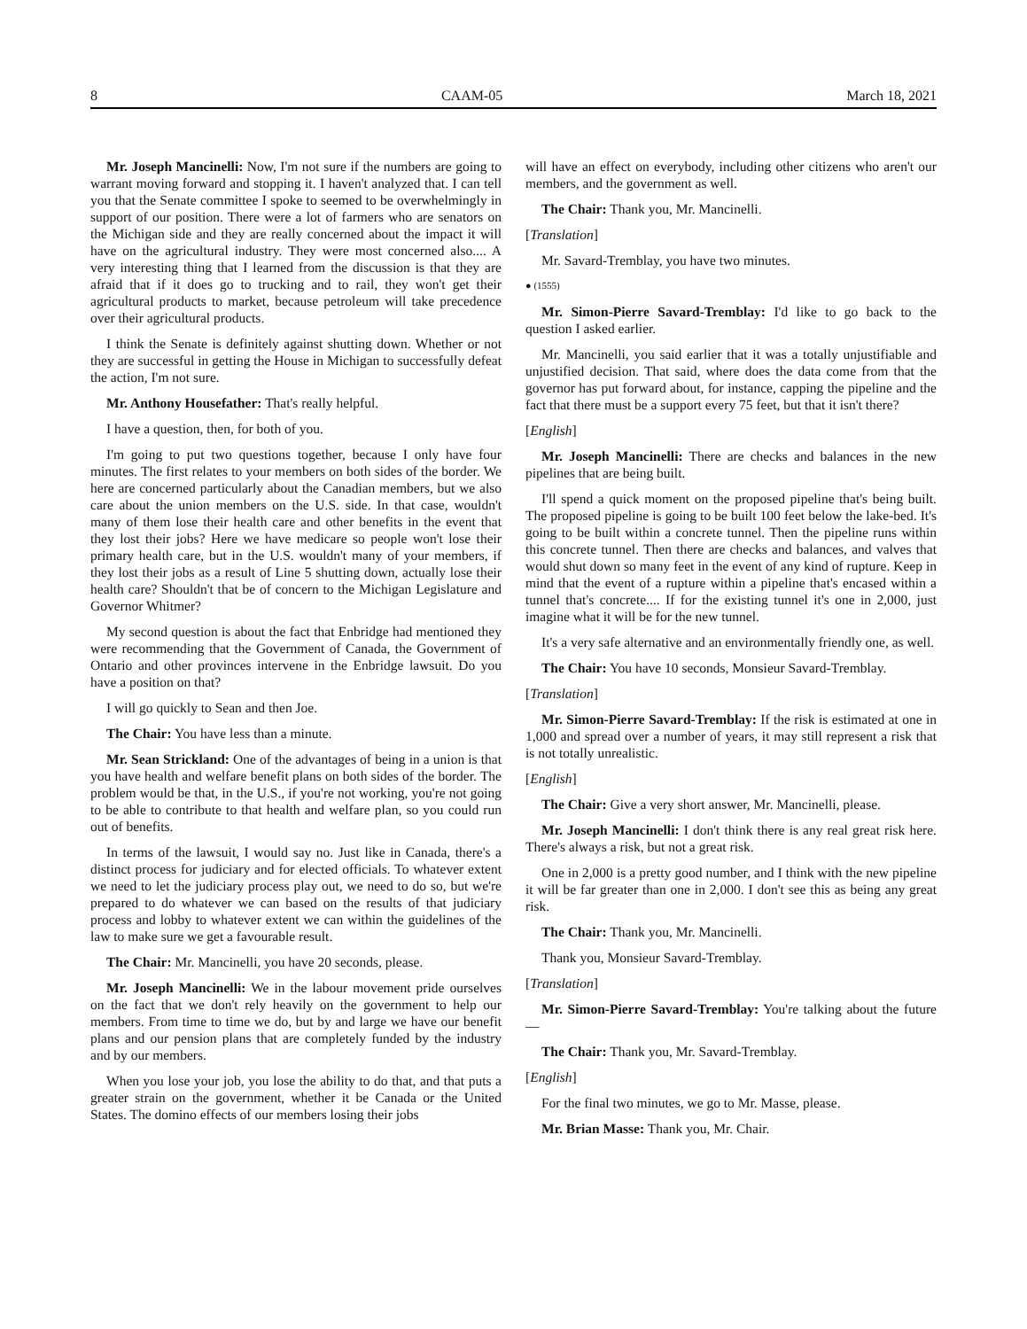8 CAAM-05 March 18, 2021
Mr. Joseph Mancinelli: Now, I'm not sure if the numbers are going to warrant moving forward and stopping it. I haven't analyzed that. I can tell you that the Senate committee I spoke to seemed to be overwhelmingly in support of our position. There were a lot of farmers who are senators on the Michigan side and they are really concerned about the impact it will have on the agricultural industry. They were most concerned also.... A very interesting thing that I learned from the discussion is that they are afraid that if it does go to trucking and to rail, they won't get their agricultural products to market, because petroleum will take precedence over their agricultural products.
I think the Senate is definitely against shutting down. Whether or not they are successful in getting the House in Michigan to successfully defeat the action, I'm not sure.
Mr. Anthony Housefather: That's really helpful.
I have a question, then, for both of you.
I'm going to put two questions together, because I only have four minutes. The first relates to your members on both sides of the border. We here are concerned particularly about the Canadian members, but we also care about the union members on the U.S. side. In that case, wouldn't many of them lose their health care and other benefits in the event that they lost their jobs? Here we have medicare so people won't lose their primary health care, but in the U.S. wouldn't many of your members, if they lost their jobs as a result of Line 5 shutting down, actually lose their health care? Shouldn't that be of concern to the Michigan Legislature and Governor Whitmer?
My second question is about the fact that Enbridge had mentioned they were recommending that the Government of Canada, the Government of Ontario and other provinces intervene in the Enbridge lawsuit. Do you have a position on that?
I will go quickly to Sean and then Joe.
The Chair: You have less than a minute.
Mr. Sean Strickland: One of the advantages of being in a union is that you have health and welfare benefit plans on both sides of the border. The problem would be that, in the U.S., if you're not working, you're not going to be able to contribute to that health and welfare plan, so you could run out of benefits.
In terms of the lawsuit, I would say no. Just like in Canada, there's a distinct process for judiciary and for elected officials. To whatever extent we need to let the judiciary process play out, we need to do so, but we're prepared to do whatever we can based on the results of that judiciary process and lobby to whatever extent we can within the guidelines of the law to make sure we get a favourable result.
The Chair: Mr. Mancinelli, you have 20 seconds, please.
Mr. Joseph Mancinelli: We in the labour movement pride ourselves on the fact that we don't rely heavily on the government to help our members. From time to time we do, but by and large we have our benefit plans and our pension plans that are completely funded by the industry and by our members.
When you lose your job, you lose the ability to do that, and that puts a greater strain on the government, whether it be Canada or the United States. The domino effects of our members losing their jobs
will have an effect on everybody, including other citizens who aren't our members, and the government as well.
The Chair: Thank you, Mr. Mancinelli.
[Translation]
Mr. Savard-Tremblay, you have two minutes.
● (1555)
Mr. Simon-Pierre Savard-Tremblay: I'd like to go back to the question I asked earlier.
Mr. Mancinelli, you said earlier that it was a totally unjustifiable and unjustified decision. That said, where does the data come from that the governor has put forward about, for instance, capping the pipeline and the fact that there must be a support every 75 feet, but that it isn't there?
[English]
Mr. Joseph Mancinelli: There are checks and balances in the new pipelines that are being built.
I'll spend a quick moment on the proposed pipeline that's being built. The proposed pipeline is going to be built 100 feet below the lake-bed. It's going to be built within a concrete tunnel. Then the pipeline runs within this concrete tunnel. Then there are checks and balances, and valves that would shut down so many feet in the event of any kind of rupture. Keep in mind that the event of a rupture within a pipeline that's encased within a tunnel that's concrete.... If for the existing tunnel it's one in 2,000, just imagine what it will be for the new tunnel.
It's a very safe alternative and an environmentally friendly one, as well.
The Chair: You have 10 seconds, Monsieur Savard-Tremblay.
[Translation]
Mr. Simon-Pierre Savard-Tremblay: If the risk is estimated at one in 1,000 and spread over a number of years, it may still represent a risk that is not totally unrealistic.
[English]
The Chair: Give a very short answer, Mr. Mancinelli, please.
Mr. Joseph Mancinelli: I don't think there is any real great risk here. There's always a risk, but not a great risk.
One in 2,000 is a pretty good number, and I think with the new pipeline it will be far greater than one in 2,000. I don't see this as being any great risk.
The Chair: Thank you, Mr. Mancinelli.
Thank you, Monsieur Savard-Tremblay.
[Translation]
Mr. Simon-Pierre Savard-Tremblay: You're talking about the future—
The Chair: Thank you, Mr. Savard-Tremblay.
[English]
For the final two minutes, we go to Mr. Masse, please.
Mr. Brian Masse: Thank you, Mr. Chair.